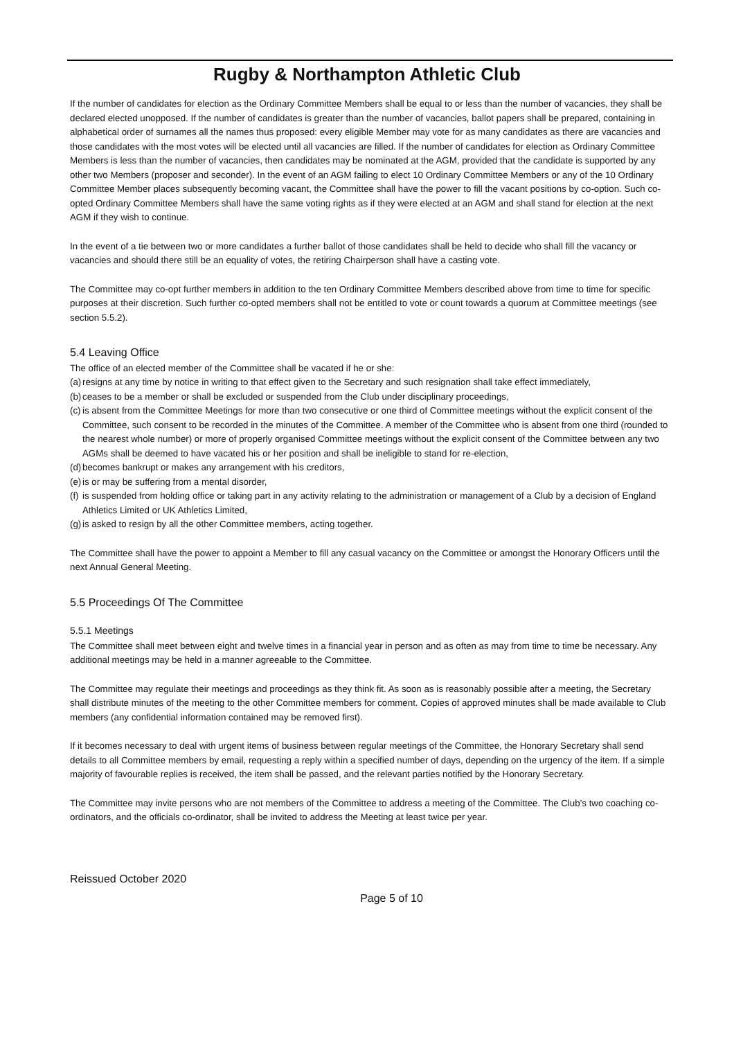Rugby & Northampton Athletic Club
If the number of candidates for election as the Ordinary Committee Members shall be equal to or less than the number of vacancies, they shall be declared elected unopposed. If the number of candidates is greater than the number of vacancies, ballot papers shall be prepared, containing in alphabetical order of surnames all the names thus proposed: every eligible Member may vote for as many candidates as there are vacancies and those candidates with the most votes will be elected until all vacancies are filled. If the number of candidates for election as Ordinary Committee Members is less than the number of vacancies, then candidates may be nominated at the AGM, provided that the candidate is supported by any other two Members (proposer and seconder). In the event of an AGM failing to elect 10 Ordinary Committee Members or any of the 10 Ordinary Committee Member places subsequently becoming vacant, the Committee shall have the power to fill the vacant positions by co-option. Such co-opted Ordinary Committee Members shall have the same voting rights as if they were elected at an AGM and shall stand for election at the next AGM if they wish to continue.
In the event of a tie between two or more candidates a further ballot of those candidates shall be held to decide who shall fill the vacancy or vacancies and should there still be an equality of votes, the retiring Chairperson shall have a casting vote.
The Committee may co-opt further members in addition to the ten Ordinary Committee Members described above from time to time for specific purposes at their discretion. Such further co-opted members shall not be entitled to vote or count towards a quorum at Committee meetings (see section 5.5.2).
5.4 Leaving Office
The office of an elected member of the Committee shall be vacated if he or she:
(a) resigns at any time by notice in writing to that effect given to the Secretary and such resignation shall take effect immediately,
(b) ceases to be a member or shall be excluded or suspended from the Club under disciplinary proceedings,
(c) is absent from the Committee Meetings for more than two consecutive or one third of Committee meetings without the explicit consent of the Committee, such consent to be recorded in the minutes of the Committee. A member of the Committee who is absent from one third (rounded to the nearest whole number) or more of properly organised Committee meetings without the explicit consent of the Committee between any two AGMs shall be deemed to have vacated his or her position and shall be ineligible to stand for re-election,
(d) becomes bankrupt or makes any arrangement with his creditors,
(e) is or may be suffering from a mental disorder,
(f) is suspended from holding office or taking part in any activity relating to the administration or management of a Club by a decision of England Athletics Limited or UK Athletics Limited,
(g) is asked to resign by all the other Committee members, acting together.
The Committee shall have the power to appoint a Member to fill any casual vacancy on the Committee or amongst the Honorary Officers until the next Annual General Meeting.
5.5 Proceedings Of The Committee
5.5.1 Meetings
The Committee shall meet between eight and twelve times in a financial year in person and as often as may from time to time be necessary. Any additional meetings may be held in a manner agreeable to the Committee.
The Committee may regulate their meetings and proceedings as they think fit. As soon as is reasonably possible after a meeting, the Secretary shall distribute minutes of the meeting to the other Committee members for comment. Copies of approved minutes shall be made available to Club members (any confidential information contained may be removed first).
If it becomes necessary to deal with urgent items of business between regular meetings of the Committee, the Honorary Secretary shall send details to all Committee members by email, requesting a reply within a specified number of days, depending on the urgency of the item. If a simple majority of favourable replies is received, the item shall be passed, and the relevant parties notified by the Honorary Secretary.
The Committee may invite persons who are not members of the Committee to address a meeting of the Committee. The Club’s two coaching co-ordinators, and the officials co-ordinator, shall be invited to address the Meeting at least twice per year.
Reissued October 2020
Page 5 of 10